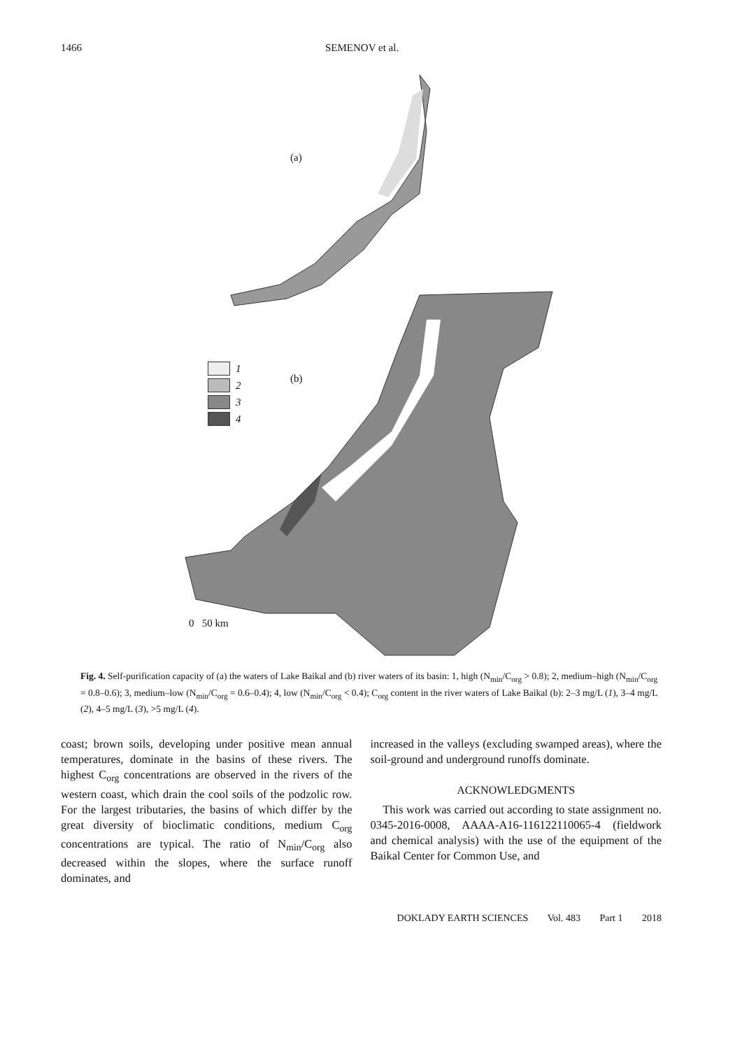1466 SEMENOV et al.
(a)
(b)
1
2
3
4
0 50 km
Fig. 4. Self-purification capacity of (a) the waters of Lake Baikal and (b) river waters of its basin: 1, high (N<sub>min</sub>/C<sub>org</sub> > 0.8); 2, medium–high (N<sub>min</sub>/C<sub>org</sub> = 0.8–0.6); 3, medium–low (N<sub>min</sub>/C<sub>org</sub> = 0.6–0.4); 4, low (N<sub>min</sub>/C<sub>org</sub> < 0.4); C<sub>org</sub> content in the river waters of Lake Baikal (b): 2–3 mg/L (1), 3–4 mg/L (2), 4–5 mg/L (3), >5 mg/L (4).
coast; brown soils, developing under positive mean annual temperatures, dominate in the basins of these rivers. The highest C<sub>org</sub> concentrations are observed in the rivers of the western coast, which drain the cool soils of the podzolic row. For the largest tributaries, the basins of which differ by the great diversity of bioclimatic conditions, medium C<sub>org</sub> concentrations are typical. The ratio of N<sub>min</sub>/C<sub>org</sub> also decreased within the slopes, where the surface runoff dominates, and
increased in the valleys (excluding swamped areas), where the soil-ground and underground runoffs dominate.
ACKNOWLEDGMENTS
This work was carried out according to state assignment no. 0345-2016-0008, AAAA-A16-116122110065-4 (fieldwork and chemical analysis) with the use of the equipment of the Baikal Center for Common Use, and
DOKLADY EARTH SCIENCES Vol. 483 Part 1 2018